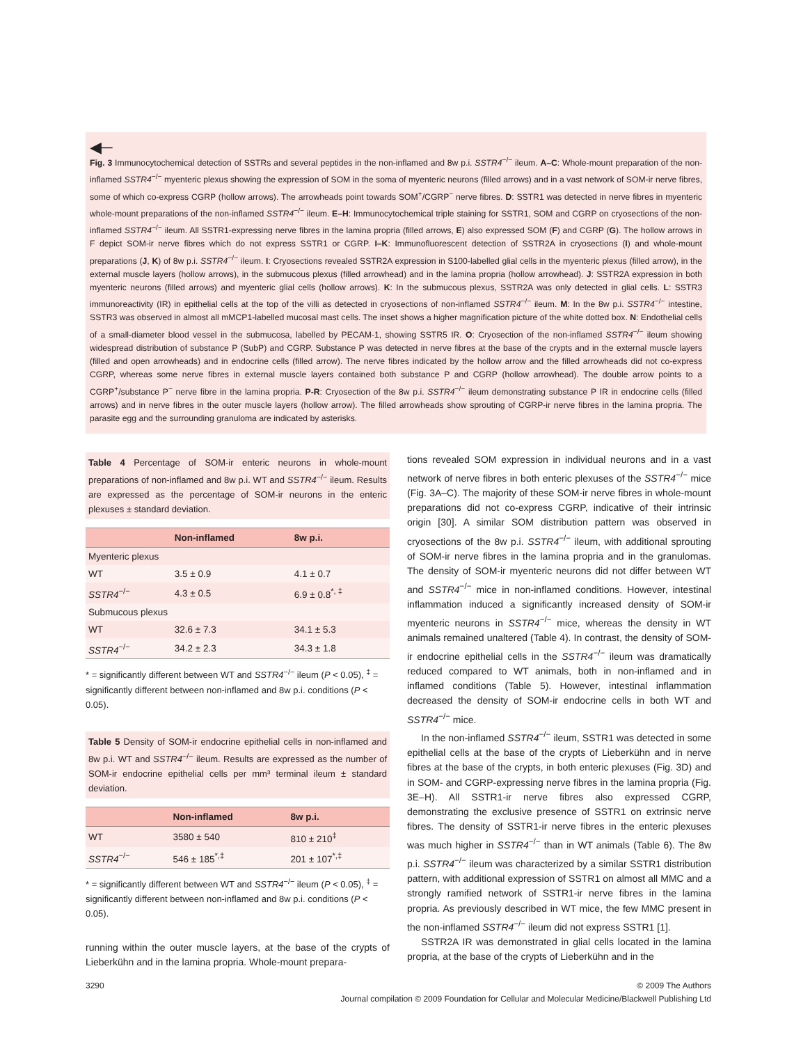◀─
Fig. 3 Immunocytochemical detection of SSTRs and several peptides in the non-inflamed and 8w p.i. SSTR4<sup>−/−</sup> ileum. A–C: Whole-mount preparation of the non-inflamed SSTR4<sup>−/−</sup> myenteric plexus showing the expression of SOM in the soma of myenteric neurons (filled arrows) and in a vast network of SOM-ir nerve fibres, some of which co-express CGRP (hollow arrows). The arrowheads point towards SOM<sup>+</sup>/CGRP<sup>−</sup> nerve fibres. D: SSTR1 was detected in nerve fibres in myenteric whole-mount preparations of the non-inflamed SSTR4<sup>−/−</sup> ileum. E–H: Immunocytochemical triple staining for SSTR1, SOM and CGRP on cryosections of the non-inflamed SSTR4<sup>−/−</sup> ileum. All SSTR1-expressing nerve fibres in the lamina propria (filled arrows, E) also expressed SOM (F) and CGRP (G). The hollow arrows in F depict SOM-ir nerve fibres which do not express SSTR1 or CGRP. I–K: Immunofluorescent detection of SSTR2A in cryosections (I) and whole-mount preparations (J, K) of 8w p.i. SSTR4<sup>−/−</sup> ileum. I: Cryosections revealed SSTR2A expression in S100-labelled glial cells in the myenteric plexus (filled arrow), in the external muscle layers (hollow arrows), in the submucous plexus (filled arrowhead) and in the lamina propria (hollow arrowhead). J: SSTR2A expression in both myenteric neurons (filled arrows) and myenteric glial cells (hollow arrows). K: In the submucous plexus, SSTR2A was only detected in glial cells. L: SSTR3 immunoreactivity (IR) in epithelial cells at the top of the villi as detected in cryosections of non-inflamed SSTR4<sup>−/−</sup> ileum. M: In the 8w p.i. SSTR4<sup>−/−</sup> intestine, SSTR3 was observed in almost all mMCP1-labelled mucosal mast cells. The inset shows a higher magnification picture of the white dotted box. N: Endothelial cells of a small-diameter blood vessel in the submucosa, labelled by PECAM-1, showing SSTR5 IR. O: Cryosection of the non-inflamed SSTR4<sup>−/−</sup> ileum showing widespread distribution of substance P (SubP) and CGRP. Substance P was detected in nerve fibres at the base of the crypts and in the external muscle layers (filled and open arrowheads) and in endocrine cells (filled arrow). The nerve fibres indicated by the hollow arrow and the filled arrowheads did not co-express CGRP, whereas some nerve fibres in external muscle layers contained both substance P and CGRP (hollow arrowhead). The double arrow points to a CGRP<sup>+</sup>/substance P<sup>−</sup> nerve fibre in the lamina propria. P-R: Cryosection of the 8w p.i. SSTR4<sup>−/−</sup> ileum demonstrating substance P IR in endocrine cells (filled arrows) and in nerve fibres in the outer muscle layers (hollow arrow). The filled arrowheads show sprouting of CGRP-ir nerve fibres in the lamina propria. The parasite egg and the surrounding granuloma are indicated by asterisks.
Table 4 Percentage of SOM-ir enteric neurons in whole-mount preparations of non-inflamed and 8w p.i. WT and SSTR4<sup>−/−</sup> ileum. Results are expressed as the percentage of SOM-ir neurons in the enteric plexuses ± standard deviation.
| | Non-inflamed | 8w p.i. |
| --- | --- | --- |
| Myenteric plexus | | |
| WT | 3.5 ± 0.9 | 4.1 ± 0.7 |
| SSTR4<sup>−/−</sup> | 4.3 ± 0.5 | 6.9 ± 0.8<sup>*, ‡</sup> |
| Submucous plexus | | |
| WT | 32.6 ± 7.3 | 34.1 ± 5.3 |
| SSTR4<sup>−/−</sup> | 34.2 ± 2.3 | 34.3 ± 1.8 |
* = significantly different between WT and SSTR4<sup>−/−</sup> ileum (P < 0.05), <sup>‡</sup> = significantly different between non-inflamed and 8w p.i. conditions (P < 0.05).
Table 5 Density of SOM-ir endocrine epithelial cells in non-inflamed and 8w p.i. WT and SSTR4<sup>−/−</sup> ileum. Results are expressed as the number of SOM-ir endocrine epithelial cells per mm³ terminal ileum ± standard deviation.
| | Non-inflamed | 8w p.i. |
| --- | --- | --- |
| WT | 3580 ± 540 | 810 ± 210<sup>‡</sup> |
| SSTR4<sup>−/−</sup> | 546 ± 185<sup>*,‡</sup> | 201 ± 107<sup>*,‡</sup> |
* = significantly different between WT and SSTR4<sup>−/−</sup> ileum (P < 0.05), <sup>‡</sup> = significantly different between non-inflamed and 8w p.i. conditions (P < 0.05).
running within the outer muscle layers, at the base of the crypts of Lieberkühn and in the lamina propria. Whole-mount prepara-
tions revealed SOM expression in individual neurons and in a vast network of nerve fibres in both enteric plexuses of the SSTR4<sup>−/−</sup> mice (Fig. 3A–C). The majority of these SOM-ir nerve fibres in whole-mount preparations did not co-express CGRP, indicative of their intrinsic origin [30]. A similar SOM distribution pattern was observed in cryosections of the 8w p.i. SSTR4<sup>−/−</sup> ileum, with additional sprouting of SOM-ir nerve fibres in the lamina propria and in the granulomas. The density of SOM-ir myenteric neurons did not differ between WT and SSTR4<sup>−/−</sup> mice in non-inflamed conditions. However, intestinal inflammation induced a significantly increased density of SOM-ir myenteric neurons in SSTR4<sup>−/−</sup> mice, whereas the density in WT animals remained unaltered (Table 4). In contrast, the density of SOM-ir endocrine epithelial cells in the SSTR4<sup>−/−</sup> ileum was dramatically reduced compared to WT animals, both in non-inflamed and in inflamed conditions (Table 5). However, intestinal inflammation decreased the density of SOM-ir endocrine cells in both WT and SSTR4<sup>−/−</sup> mice.
In the non-inflamed SSTR4<sup>−/−</sup> ileum, SSTR1 was detected in some epithelial cells at the base of the crypts of Lieberkühn and in nerve fibres at the base of the crypts, in both enteric plexuses (Fig. 3D) and in SOM- and CGRP-expressing nerve fibres in the lamina propria (Fig. 3E–H). All SSTR1-ir nerve fibres also expressed CGRP, demonstrating the exclusive presence of SSTR1 on extrinsic nerve fibres. The density of SSTR1-ir nerve fibres in the enteric plexuses was much higher in SSTR4<sup>−/−</sup> than in WT animals (Table 6). The 8w p.i. SSTR4<sup>−/−</sup> ileum was characterized by a similar SSTR1 distribution pattern, with additional expression of SSTR1 on almost all MMC and a strongly ramified network of SSTR1-ir nerve fibres in the lamina propria. As previously described in WT mice, the few MMC present in the non-inflamed SSTR4<sup>−/−</sup> ileum did not express SSTR1 [1].
SSTR2A IR was demonstrated in glial cells located in the lamina propria, at the base of the crypts of Lieberkühn and in the
3290 © 2009 The Authors
Journal compilation © 2009 Foundation for Cellular and Molecular Medicine/Blackwell Publishing Ltd